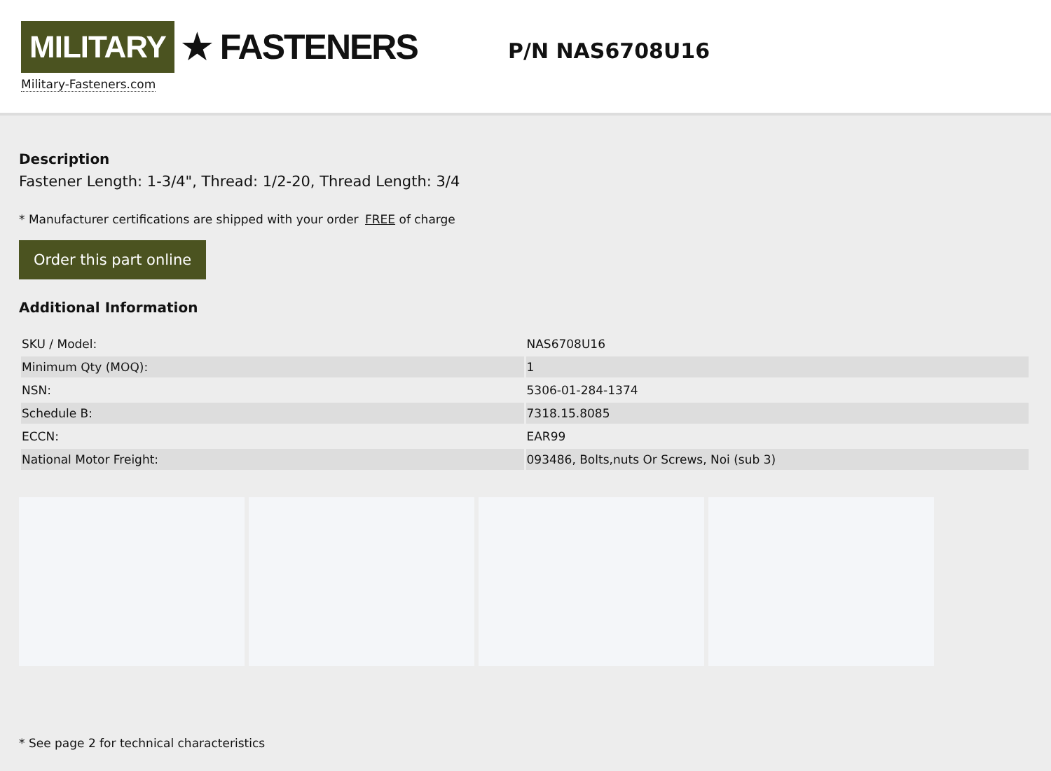MILITARY ★ FASTENERS
Military-Fasteners.com
P/N NAS6708U16
Description
Fastener Length: 1-3/4", Thread: 1/2-20, Thread Length: 3/4
* Manufacturer certifications are shipped with your order FREE of charge
Order this part online
Additional Information
| SKU / Model: | NAS6708U16 |
| Minimum Qty (MOQ): | 1 |
| NSN: | 5306-01-284-1374 |
| Schedule B: | 7318.15.8085 |
| ECCN: | EAR99 |
| National Motor Freight: | 093486, Bolts,nuts Or Screws, Noi (sub 3) |
* See page 2 for technical characteristics